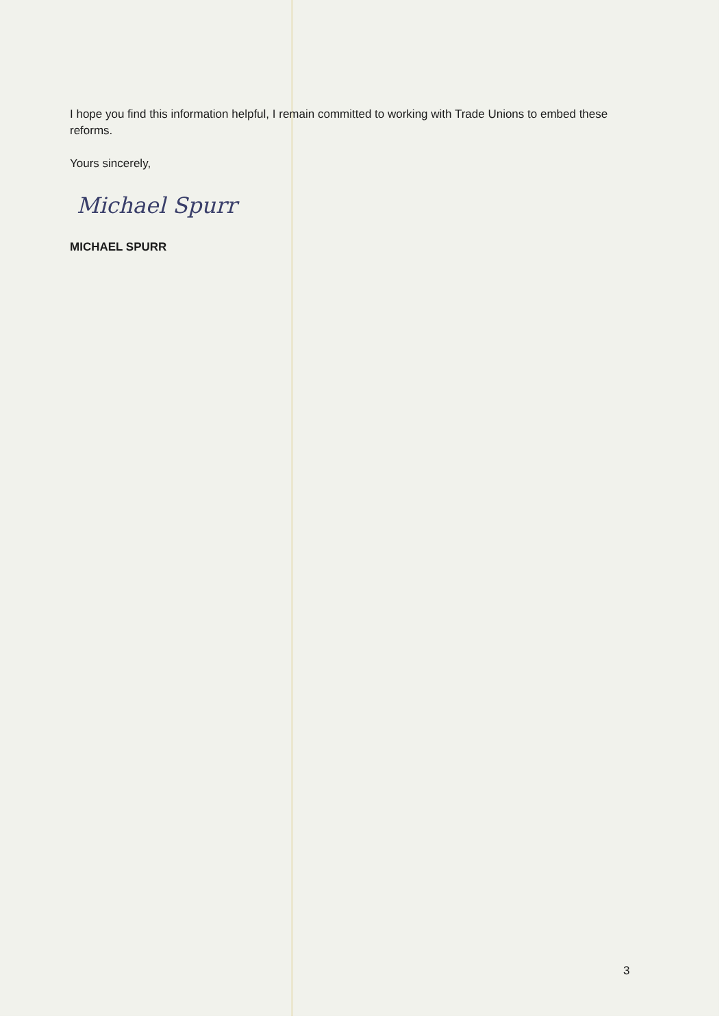I hope you find this information helpful, I remain committed to working with Trade Unions to embed these reforms.
Yours sincerely,
Michael Spurr
MICHAEL SPURR
3